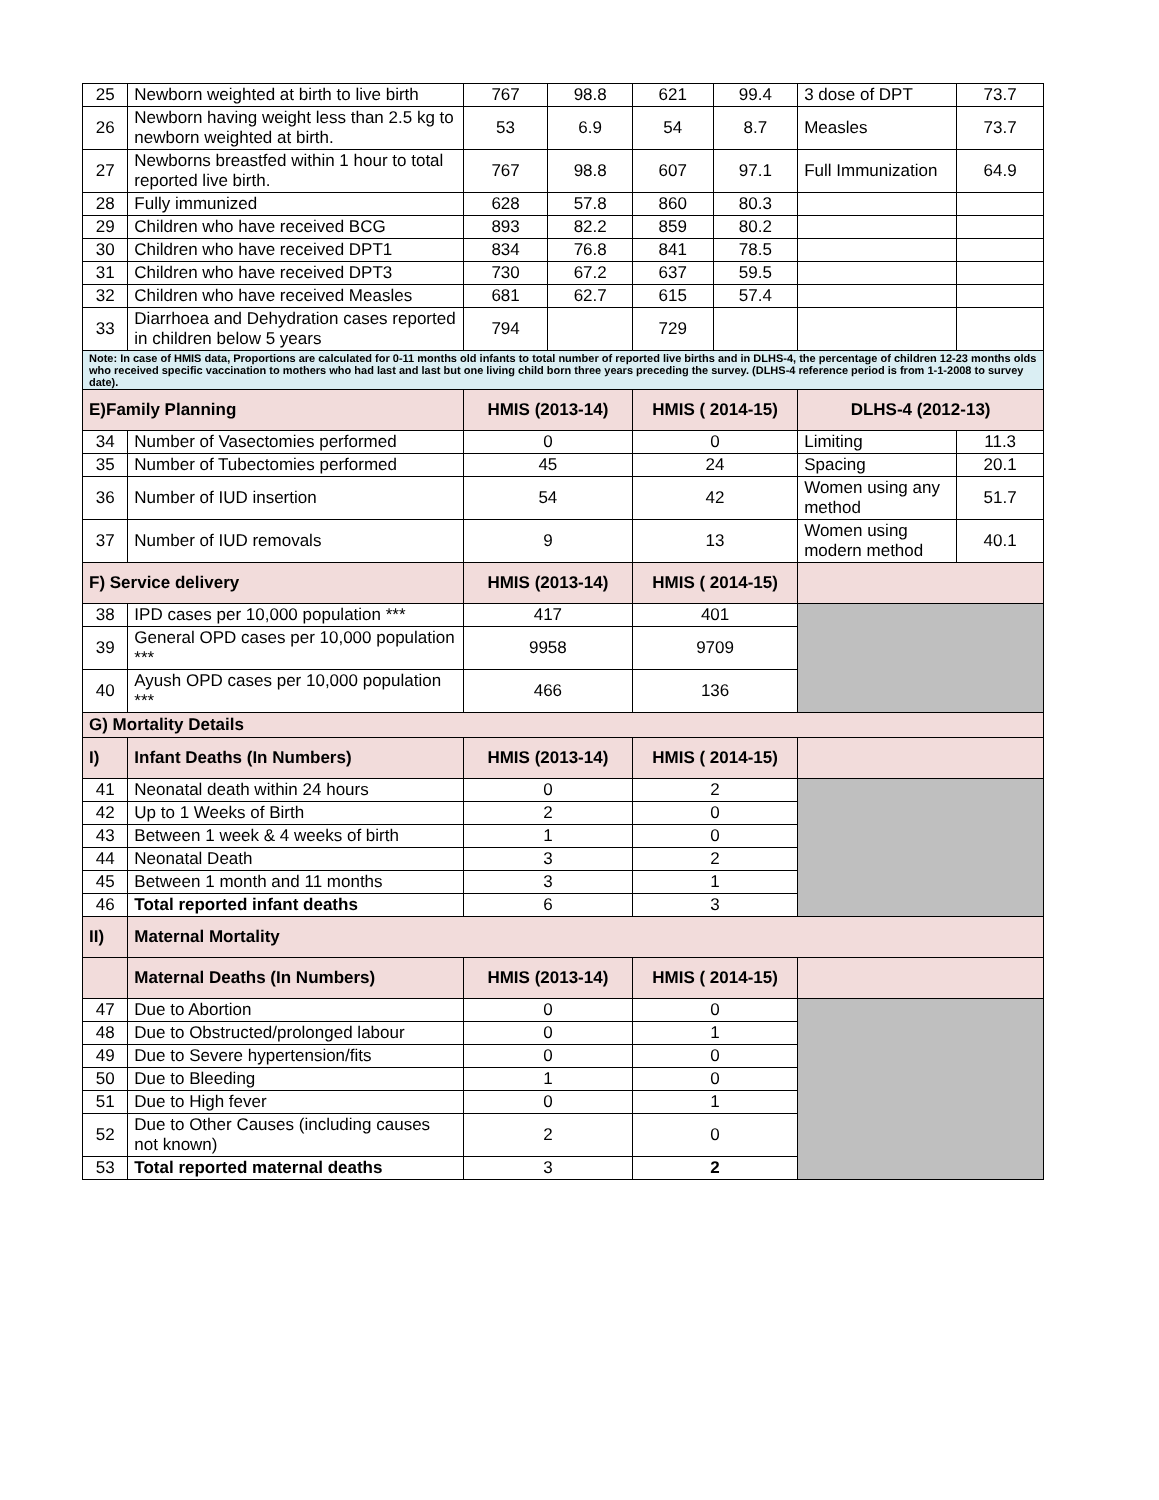| 25 | Newborn weighted at birth to live birth | 767 | 98.8 | 621 | 99.4 | 3 dose of DPT | 73.7 |
| 26 | Newborn having weight less than 2.5 kg to newborn weighted at birth. | 53 | 6.9 | 54 | 8.7 | Measles | 73.7 |
| 27 | Newborns breastfed within 1 hour to total reported live birth. | 767 | 98.8 | 607 | 97.1 | Full Immunization | 64.9 |
| 28 | Fully immunized | 628 | 57.8 | 860 | 80.3 | | |
| 29 | Children who have received BCG | 893 | 82.2 | 859 | 80.2 | | |
| 30 | Children who have received DPT1 | 834 | 76.8 | 841 | 78.5 | | |
| 31 | Children who have received DPT3 | 730 | 67.2 | 637 | 59.5 | | |
| 32 | Children who have received Measles | 681 | 62.7 | 615 | 57.4 | | |
| 33 | Diarrhoea and Dehydration cases reported in children below 5 years | 794 | | 729 | | | |
| Note: In case of HMIS data, Proportions are calculated for 0-11 months old infants to total number of reported live births and in DLHS-4, the percentage of children 12-23 months olds who received specific vaccination to mothers who had last and last but one living child born three years preceding the survey. (DLHS-4 reference period is from 1-1-2008 to survey date). | | | | | | | |
| E)Family Planning | | HMIS (2013-14) | | HMIS ( 2014-15) | | DLHS-4 (2012-13) | |
| 34 | Number of Vasectomies performed | 0 | | 0 | | Limiting | 11.3 |
| 35 | Number of Tubectomies performed | 45 | | 24 | | Spacing | 20.1 |
| 36 | Number of IUD insertion | 54 | | 42 | | Women using any method | 51.7 |
| 37 | Number of IUD removals | 9 | | 13 | | Women using modern method | 40.1 |
| F) Service delivery | | HMIS (2013-14) | | HMIS ( 2014-15) | | | |
| 38 | IPD cases per 10,000 population *** | 417 | | 401 | | | |
| 39 | General OPD cases per 10,000 population *** | 9958 | | 9709 | | | |
| 40 | Ayush OPD cases per 10,000 population *** | 466 | | 136 | | | |
| G) Mortality Details | | | | | | | |
| I) | Infant Deaths (In Numbers) | HMIS (2013-14) | | HMIS ( 2014-15) | | | |
| 41 | Neonatal death within 24 hours | 0 | | 2 | | | |
| 42 | Up to 1 Weeks of Birth | 2 | | 0 | | | |
| 43 | Between 1 week & 4 weeks of birth | 1 | | 0 | | | |
| 44 | Neonatal Death | 3 | | 2 | | | |
| 45 | Between 1 month and 11 months | 3 | | 1 | | | |
| 46 | Total reported infant deaths | 6 | | 3 | | | |
| II) | Maternal Mortality | | | | | | |
| | Maternal Deaths (In Numbers) | HMIS (2013-14) | | HMIS ( 2014-15) | | | |
| 47 | Due to Abortion | 0 | | 0 | | | |
| 48 | Due to Obstructed/prolonged labour | 0 | | 1 | | | |
| 49 | Due to Severe hypertension/fits | 0 | | 0 | | | |
| 50 | Due to Bleeding | 1 | | 0 | | | |
| 51 | Due to High fever | 0 | | 1 | | | |
| 52 | Due to Other Causes (including causes not known) | 2 | | 0 | | | |
| 53 | Total reported maternal deaths | 3 | | 2 | | | |